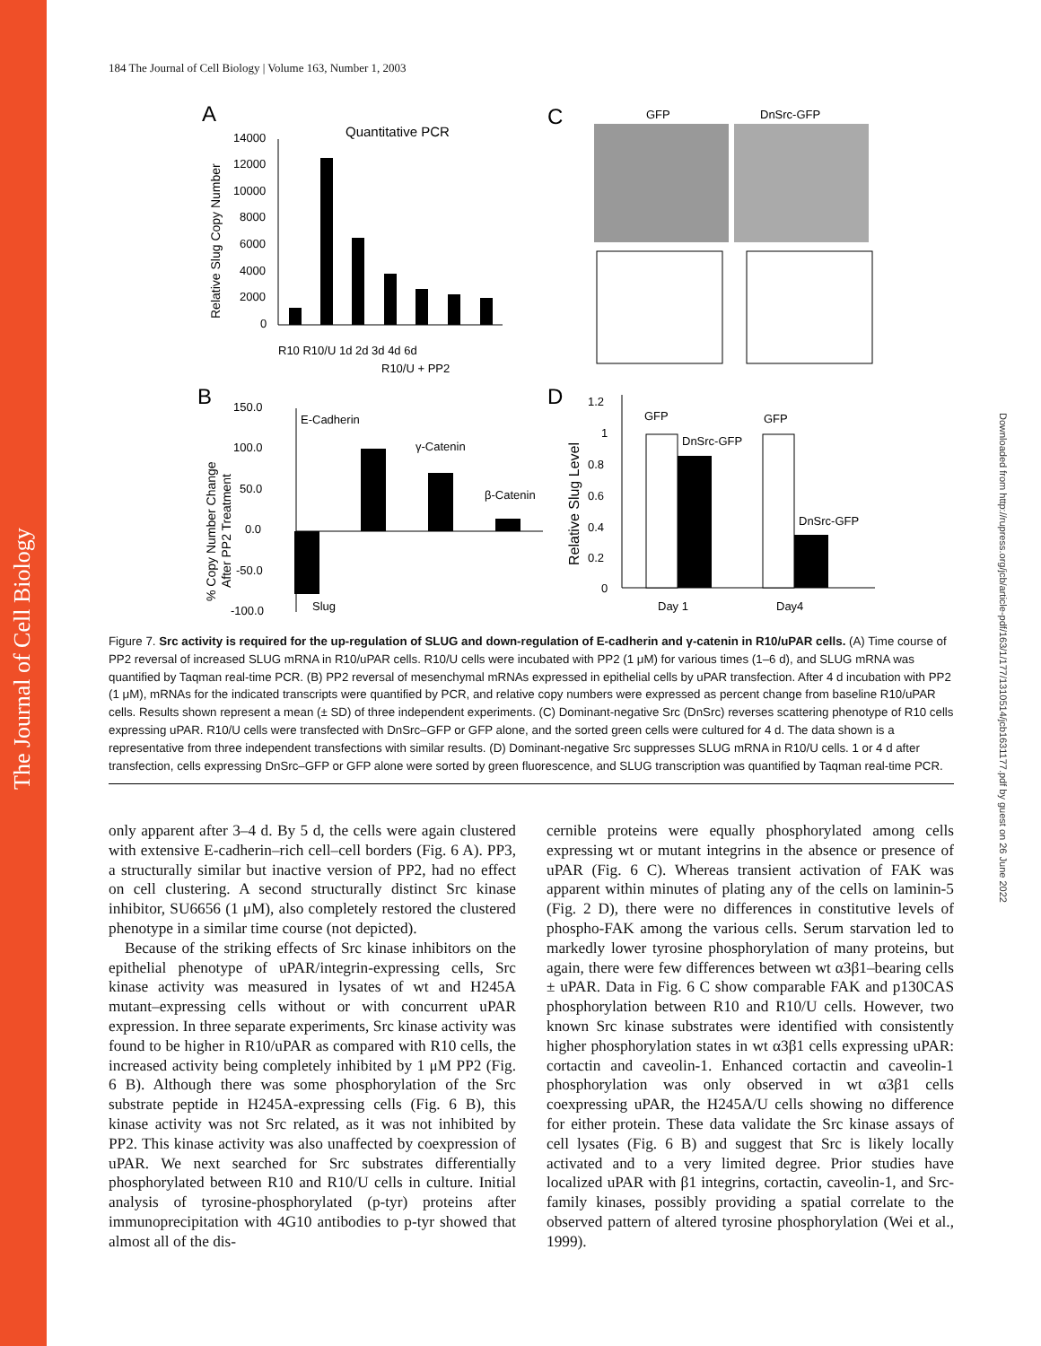The Journal of Cell Biology
Downloaded from http://rupress.org/jcb/article-pdf/163/1/177/1310514/jcb1631177.pdf by guest on 26 June 2022
184 The Journal of Cell Biology | Volume 163, Number 1, 2003
A
Quantitative PCR
Relative Slug Copy Number
14000
12000
10000
8000
6000
4000
2000
0
R10 R10/U 1d 2d 3d 4d 6d
R10/U + PP2
C
GFP
DnSrc-GFP
B
E-Cadherin
γ-Catenin
β-Catenin
Slug
150.0
100.0
50.0
0.0
-50.0
-100.0
% Copy Number Change
After PP2 Treatment
D
Relative Slug Level
1.2
1
0.8
0.6
0.4
0.2
0
GFP
DnSrc-GFP
GFP
DnSrc-GFP
Day 1
Day4
Figure 7. Src activity is required for the up-regulation of SLUG and down-regulation of E-cadherin and γ-catenin in R10/uPAR cells. (A) Time course of PP2 reversal of increased SLUG mRNA in R10/uPAR cells. R10/U cells were incubated with PP2 (1 μM) for various times (1–6 d), and SLUG mRNA was quantified by Taqman real-time PCR. (B) PP2 reversal of mesenchymal mRNAs expressed in epithelial cells by uPAR transfection. After 4 d incubation with PP2 (1 μM), mRNAs for the indicated transcripts were quantified by PCR, and relative copy numbers were expressed as percent change from baseline R10/uPAR cells. Results shown represent a mean (± SD) of three independent experiments. (C) Dominant-negative Src (DnSrc) reverses scattering phenotype of R10 cells expressing uPAR. R10/U cells were transfected with DnSrc–GFP or GFP alone, and the sorted green cells were cultured for 4 d. The data shown is a representative from three independent transfections with similar results. (D) Dominant-negative Src suppresses SLUG mRNA in R10/U cells. 1 or 4 d after transfection, cells expressing DnSrc–GFP or GFP alone were sorted by green fluorescence, and SLUG transcription was quantified by Taqman real-time PCR.
only apparent after 3–4 d. By 5 d, the cells were again clustered with extensive E-cadherin–rich cell–cell borders (Fig. 6 A). PP3, a structurally similar but inactive version of PP2, had no effect on cell clustering. A second structurally distinct Src kinase inhibitor, SU6656 (1 μM), also completely restored the clustered phenotype in a similar time course (not depicted).
Because of the striking effects of Src kinase inhibitors on the epithelial phenotype of uPAR/integrin-expressing cells, Src kinase activity was measured in lysates of wt and H245A mutant–expressing cells without or with concurrent uPAR expression. In three separate experiments, Src kinase activity was found to be higher in R10/uPAR as compared with R10 cells, the increased activity being completely inhibited by 1 μM PP2 (Fig. 6 B). Although there was some phosphorylation of the Src substrate peptide in H245A-expressing cells (Fig. 6 B), this kinase activity was not Src related, as it was not inhibited by PP2. This kinase activity was also unaffected by coexpression of uPAR. We next searched for Src substrates differentially phosphorylated between R10 and R10/U cells in culture. Initial analysis of tyrosine-phosphorylated (p-tyr) proteins after immunoprecipitation with 4G10 antibodies to p-tyr showed that almost all of the dis-
cernible proteins were equally phosphorylated among cells expressing wt or mutant integrins in the absence or presence of uPAR (Fig. 6 C). Whereas transient activation of FAK was apparent within minutes of plating any of the cells on laminin-5 (Fig. 2 D), there were no differences in constitutive levels of phospho-FAK among the various cells. Serum starvation led to markedly lower tyrosine phosphorylation of many proteins, but again, there were few differences between wt α3β1–bearing cells ± uPAR. Data in Fig. 6 C show comparable FAK and p130CAS phosphorylation between R10 and R10/U cells. However, two known Src kinase substrates were identified with consistently higher phosphorylation states in wt α3β1 cells expressing uPAR: cortactin and caveolin-1. Enhanced cortactin and caveolin-1 phosphorylation was only observed in wt α3β1 cells coexpressing uPAR, the H245A/U cells showing no difference for either protein. These data validate the Src kinase assays of cell lysates (Fig. 6 B) and suggest that Src is likely locally activated and to a very limited degree. Prior studies have localized uPAR with β1 integrins, cortactin, caveolin-1, and Src-family kinases, possibly providing a spatial correlate to the observed pattern of altered tyrosine phosphorylation (Wei et al., 1999).